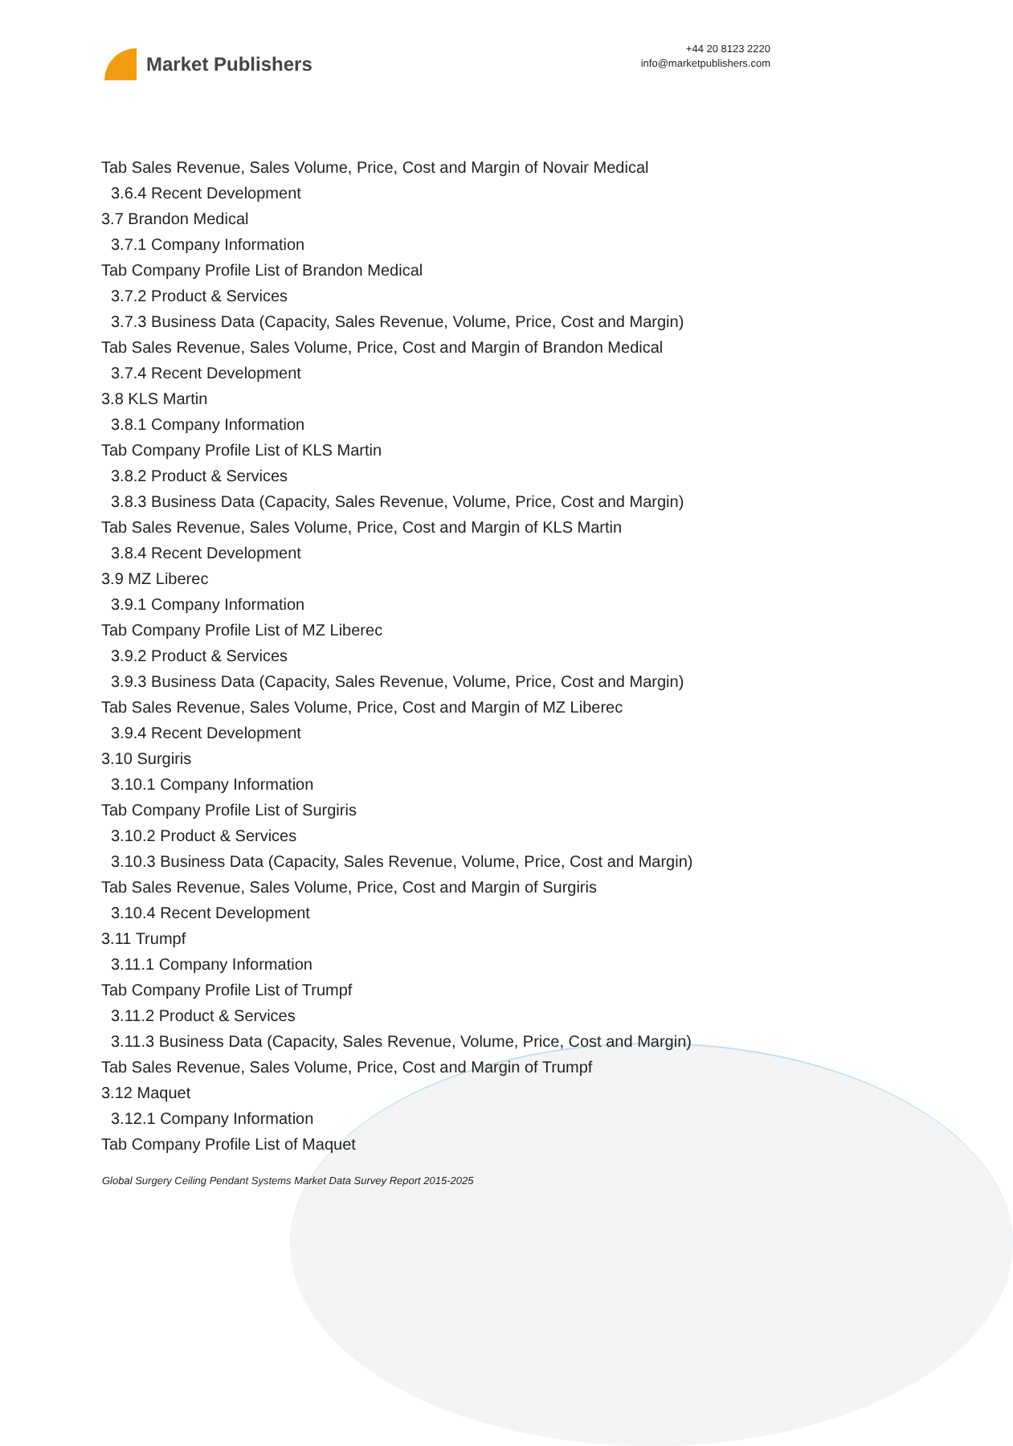Market Publishers
+44 20 8123 2220
info@marketpublishers.com
Tab Sales Revenue, Sales Volume, Price, Cost and Margin of Novair Medical
3.6.4 Recent Development
3.7 Brandon Medical
3.7.1 Company Information
Tab Company Profile List of Brandon Medical
3.7.2 Product & Services
3.7.3 Business Data (Capacity, Sales Revenue, Volume, Price, Cost and Margin)
Tab Sales Revenue, Sales Volume, Price, Cost and Margin of Brandon Medical
3.7.4 Recent Development
3.8 KLS Martin
3.8.1 Company Information
Tab Company Profile List of KLS Martin
3.8.2 Product & Services
3.8.3 Business Data (Capacity, Sales Revenue, Volume, Price, Cost and Margin)
Tab Sales Revenue, Sales Volume, Price, Cost and Margin of KLS Martin
3.8.4 Recent Development
3.9 MZ Liberec
3.9.1 Company Information
Tab Company Profile List of MZ Liberec
3.9.2 Product & Services
3.9.3 Business Data (Capacity, Sales Revenue, Volume, Price, Cost and Margin)
Tab Sales Revenue, Sales Volume, Price, Cost and Margin of MZ Liberec
3.9.4 Recent Development
3.10 Surgiris
3.10.1 Company Information
Tab Company Profile List of Surgiris
3.10.2 Product & Services
3.10.3 Business Data (Capacity, Sales Revenue, Volume, Price, Cost and Margin)
Tab Sales Revenue, Sales Volume, Price, Cost and Margin of Surgiris
3.10.4 Recent Development
3.11 Trumpf
3.11.1 Company Information
Tab Company Profile List of Trumpf
3.11.2 Product & Services
3.11.3 Business Data (Capacity, Sales Revenue, Volume, Price, Cost and Margin)
Tab Sales Revenue, Sales Volume, Price, Cost and Margin of Trumpf
3.12 Maquet
3.12.1 Company Information
Tab Company Profile List of Maquet
Global Surgery Ceiling Pendant Systems Market Data Survey Report 2015-2025